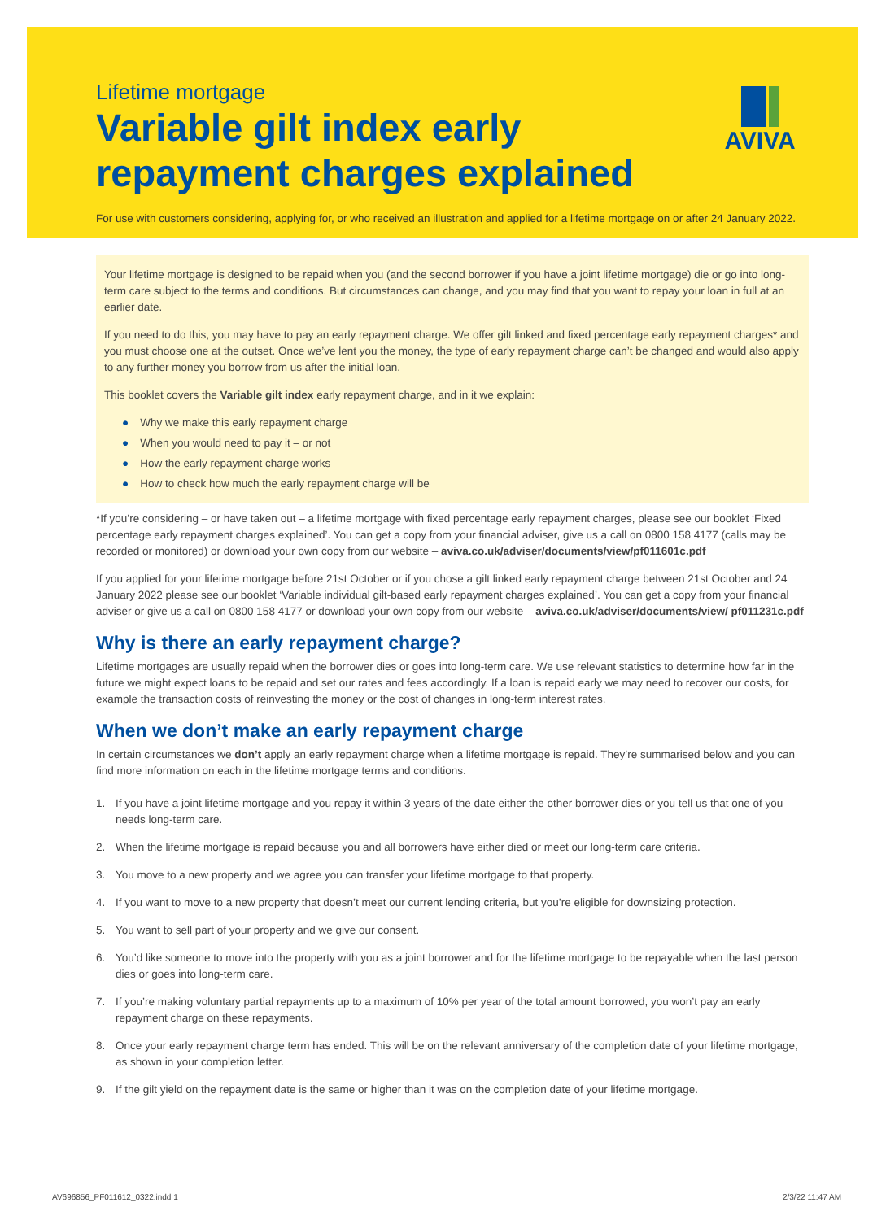Lifetime mortgage
Variable gilt index early
repayment charges explained
AVIVA
For use with customers considering, applying for, or who received an illustration and applied for a lifetime mortgage on or after 24 January 2022.
Your lifetime mortgage is designed to be repaid when you (and the second borrower if you have a joint lifetime mortgage) die or go into long-term care subject to the terms and conditions. But circumstances can change, and you may find that you want to repay your loan in full at an earlier date.
If you need to do this, you may have to pay an early repayment charge. We offer gilt linked and fixed percentage early repayment charges* and you must choose one at the outset. Once we’ve lent you the money, the type of early repayment charge can’t be changed and would also apply to any further money you borrow from us after the initial loan.
This booklet covers the Variable gilt index early repayment charge, and in it we explain:
● Why we make this early repayment charge
● When you would need to pay it – or not
● How the early repayment charge works
● How to check how much the early repayment charge will be
*If you’re considering – or have taken out – a lifetime mortgage with fixed percentage early repayment charges, please see our booklet ‘Fixed percentage early repayment charges explained’. You can get a copy from your financial adviser, give us a call on 0800 158 4177 (calls may be recorded or monitored) or download your own copy from our website – aviva.co.uk/adviser/documents/view/pf011601c.pdf
If you applied for your lifetime mortgage before 21st October or if you chose a gilt linked early repayment charge between 21st October and 24 January 2022 please see our booklet ‘Variable individual gilt-based early repayment charges explained’. You can get a copy from your financial adviser or give us a call on 0800 158 4177 or download your own copy from our website – aviva.co.uk/adviser/documents/view/ pf011231c.pdf
Why is there an early repayment charge?
Lifetime mortgages are usually repaid when the borrower dies or goes into long-term care. We use relevant statistics to determine how far in the future we might expect loans to be repaid and set our rates and fees accordingly. If a loan is repaid early we may need to recover our costs, for example the transaction costs of reinvesting the money or the cost of changes in long-term interest rates.
When we don’t make an early repayment charge
In certain circumstances we don’t apply an early repayment charge when a lifetime mortgage is repaid. They’re summarised below and you can find more information on each in the lifetime mortgage terms and conditions.
1. If you have a joint lifetime mortgage and you repay it within 3 years of the date either the other borrower dies or you tell us that one of you needs long-term care.
2. When the lifetime mortgage is repaid because you and all borrowers have either died or meet our long-term care criteria.
3. You move to a new property and we agree you can transfer your lifetime mortgage to that property.
4. If you want to move to a new property that doesn’t meet our current lending criteria, but you’re eligible for downsizing protection.
5. You want to sell part of your property and we give our consent.
6. You’d like someone to move into the property with you as a joint borrower and for the lifetime mortgage to be repayable when the last person dies or goes into long-term care.
7. If you’re making voluntary partial repayments up to a maximum of 10% per year of the total amount borrowed, you won’t pay an early repayment charge on these repayments.
8. Once your early repayment charge term has ended. This will be on the relevant anniversary of the completion date of your lifetime mortgage, as shown in your completion letter.
9. If the gilt yield on the repayment date is the same or higher than it was on the completion date of your lifetime mortgage.
AV696856_PF011612_0322.indd 1 2/3/22 11:47 AM